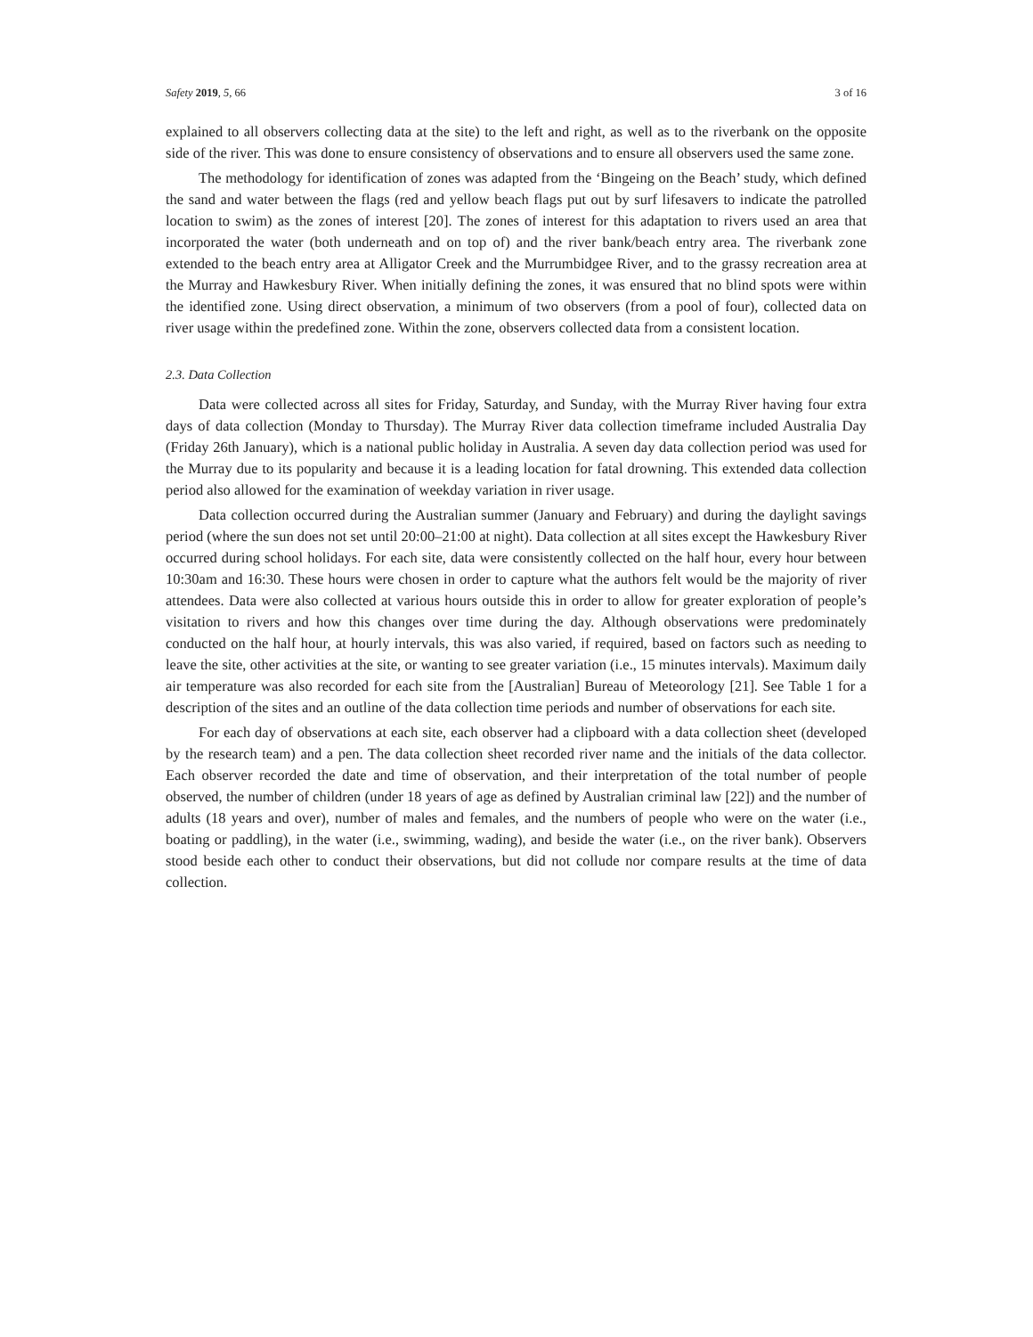Safety 2019, 5, 66 3 of 16
explained to all observers collecting data at the site) to the left and right, as well as to the riverbank on the opposite side of the river. This was done to ensure consistency of observations and to ensure all observers used the same zone.
The methodology for identification of zones was adapted from the ‘Bingeing on the Beach’ study, which defined the sand and water between the flags (red and yellow beach flags put out by surf lifesavers to indicate the patrolled location to swim) as the zones of interest [20]. The zones of interest for this adaptation to rivers used an area that incorporated the water (both underneath and on top of) and the river bank/beach entry area. The riverbank zone extended to the beach entry area at Alligator Creek and the Murrumbidgee River, and to the grassy recreation area at the Murray and Hawkesbury River. When initially defining the zones, it was ensured that no blind spots were within the identified zone. Using direct observation, a minimum of two observers (from a pool of four), collected data on river usage within the predefined zone. Within the zone, observers collected data from a consistent location.
2.3. Data Collection
Data were collected across all sites for Friday, Saturday, and Sunday, with the Murray River having four extra days of data collection (Monday to Thursday). The Murray River data collection timeframe included Australia Day (Friday 26th January), which is a national public holiday in Australia. A seven day data collection period was used for the Murray due to its popularity and because it is a leading location for fatal drowning. This extended data collection period also allowed for the examination of weekday variation in river usage.
Data collection occurred during the Australian summer (January and February) and during the daylight savings period (where the sun does not set until 20:00–21:00 at night). Data collection at all sites except the Hawkesbury River occurred during school holidays. For each site, data were consistently collected on the half hour, every hour between 10:30am and 16:30. These hours were chosen in order to capture what the authors felt would be the majority of river attendees. Data were also collected at various hours outside this in order to allow for greater exploration of people’s visitation to rivers and how this changes over time during the day. Although observations were predominately conducted on the half hour, at hourly intervals, this was also varied, if required, based on factors such as needing to leave the site, other activities at the site, or wanting to see greater variation (i.e., 15 minutes intervals). Maximum daily air temperature was also recorded for each site from the [Australian] Bureau of Meteorology [21]. See Table 1 for a description of the sites and an outline of the data collection time periods and number of observations for each site.
For each day of observations at each site, each observer had a clipboard with a data collection sheet (developed by the research team) and a pen. The data collection sheet recorded river name and the initials of the data collector. Each observer recorded the date and time of observation, and their interpretation of the total number of people observed, the number of children (under 18 years of age as defined by Australian criminal law [22]) and the number of adults (18 years and over), number of males and females, and the numbers of people who were on the water (i.e., boating or paddling), in the water (i.e., swimming, wading), and beside the water (i.e., on the river bank). Observers stood beside each other to conduct their observations, but did not collude nor compare results at the time of data collection.